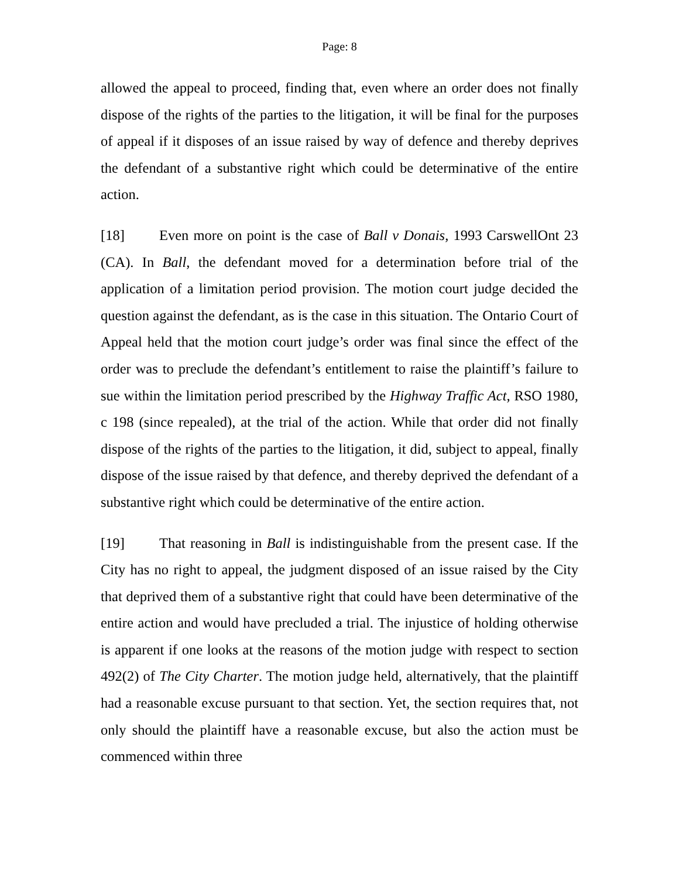Page: 8
allowed the appeal to proceed, finding that, even where an order does not finally dispose of the rights of the parties to the litigation, it will be final for the purposes of appeal if it disposes of an issue raised by way of defence and thereby deprives the defendant of a substantive right which could be determinative of the entire action.
[18] Even more on point is the case of Ball v Donais, 1993 CarswellOnt 23 (CA). In Ball, the defendant moved for a determination before trial of the application of a limitation period provision. The motion court judge decided the question against the defendant, as is the case in this situation. The Ontario Court of Appeal held that the motion court judge’s order was final since the effect of the order was to preclude the defendant’s entitlement to raise the plaintiff’s failure to sue within the limitation period prescribed by the Highway Traffic Act, RSO 1980, c 198 (since repealed), at the trial of the action. While that order did not finally dispose of the rights of the parties to the litigation, it did, subject to appeal, finally dispose of the issue raised by that defence, and thereby deprived the defendant of a substantive right which could be determinative of the entire action.
[19] That reasoning in Ball is indistinguishable from the present case. If the City has no right to appeal, the judgment disposed of an issue raised by the City that deprived them of a substantive right that could have been determinative of the entire action and would have precluded a trial. The injustice of holding otherwise is apparent if one looks at the reasons of the motion judge with respect to section 492(2) of The City Charter. The motion judge held, alternatively, that the plaintiff had a reasonable excuse pursuant to that section. Yet, the section requires that, not only should the plaintiff have a reasonable excuse, but also the action must be commenced within three